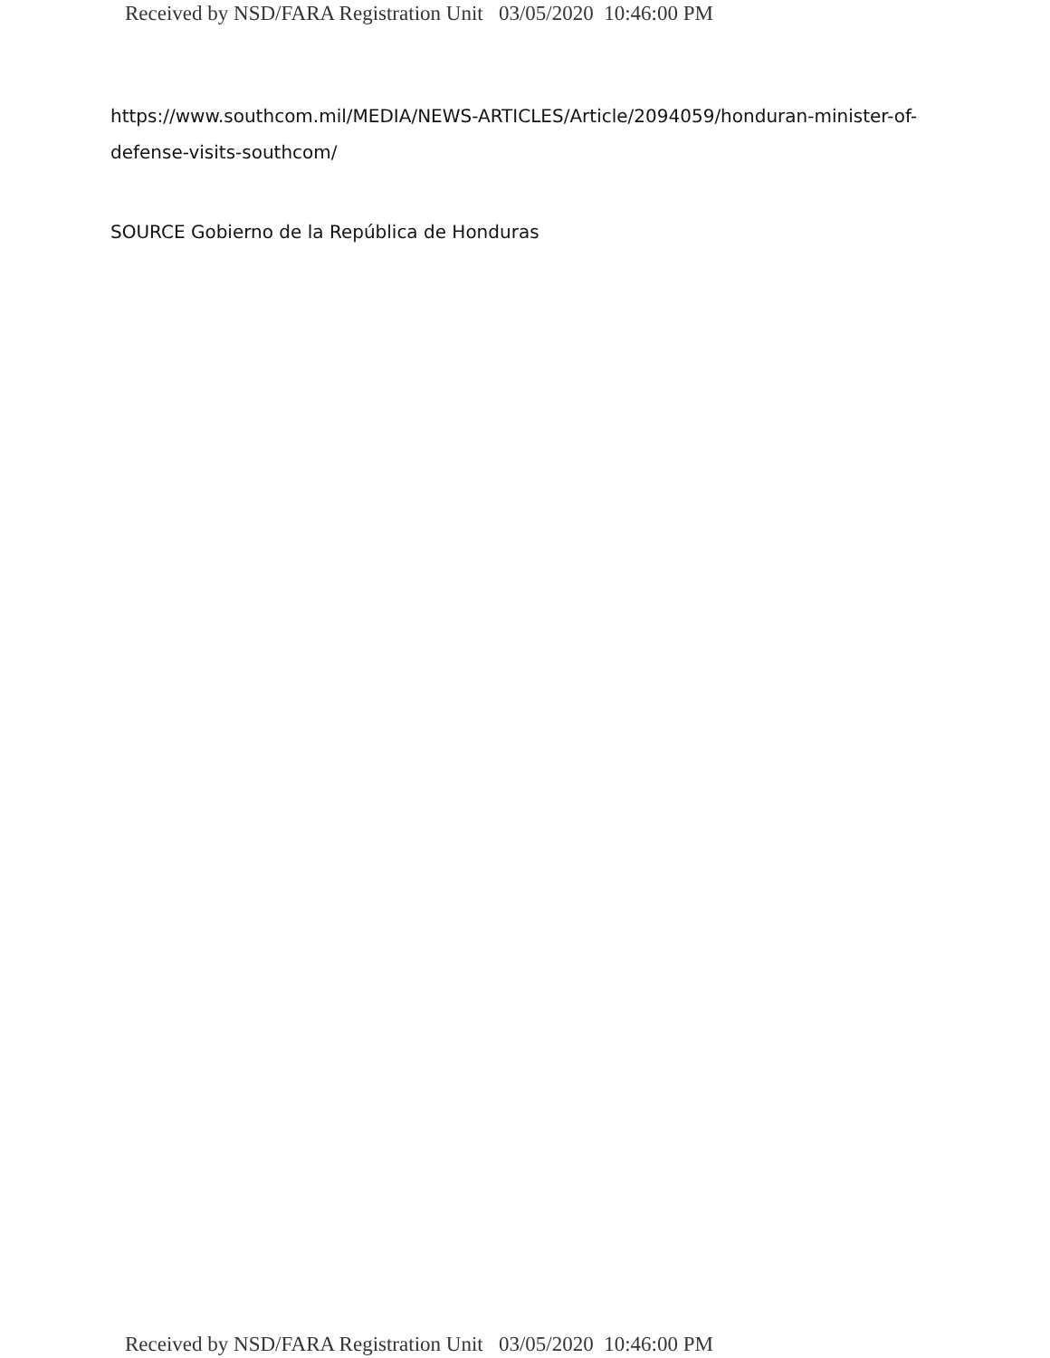Received by NSD/FARA Registration Unit 03/05/2020 10:46:00 PM
https://www.southcom.mil/MEDIA/NEWS-ARTICLES/Article/2094059/honduran-minister-of-defense-visits-southcom/
SOURCE Gobierno de la República de Honduras
Received by NSD/FARA Registration Unit 03/05/2020 10:46:00 PM